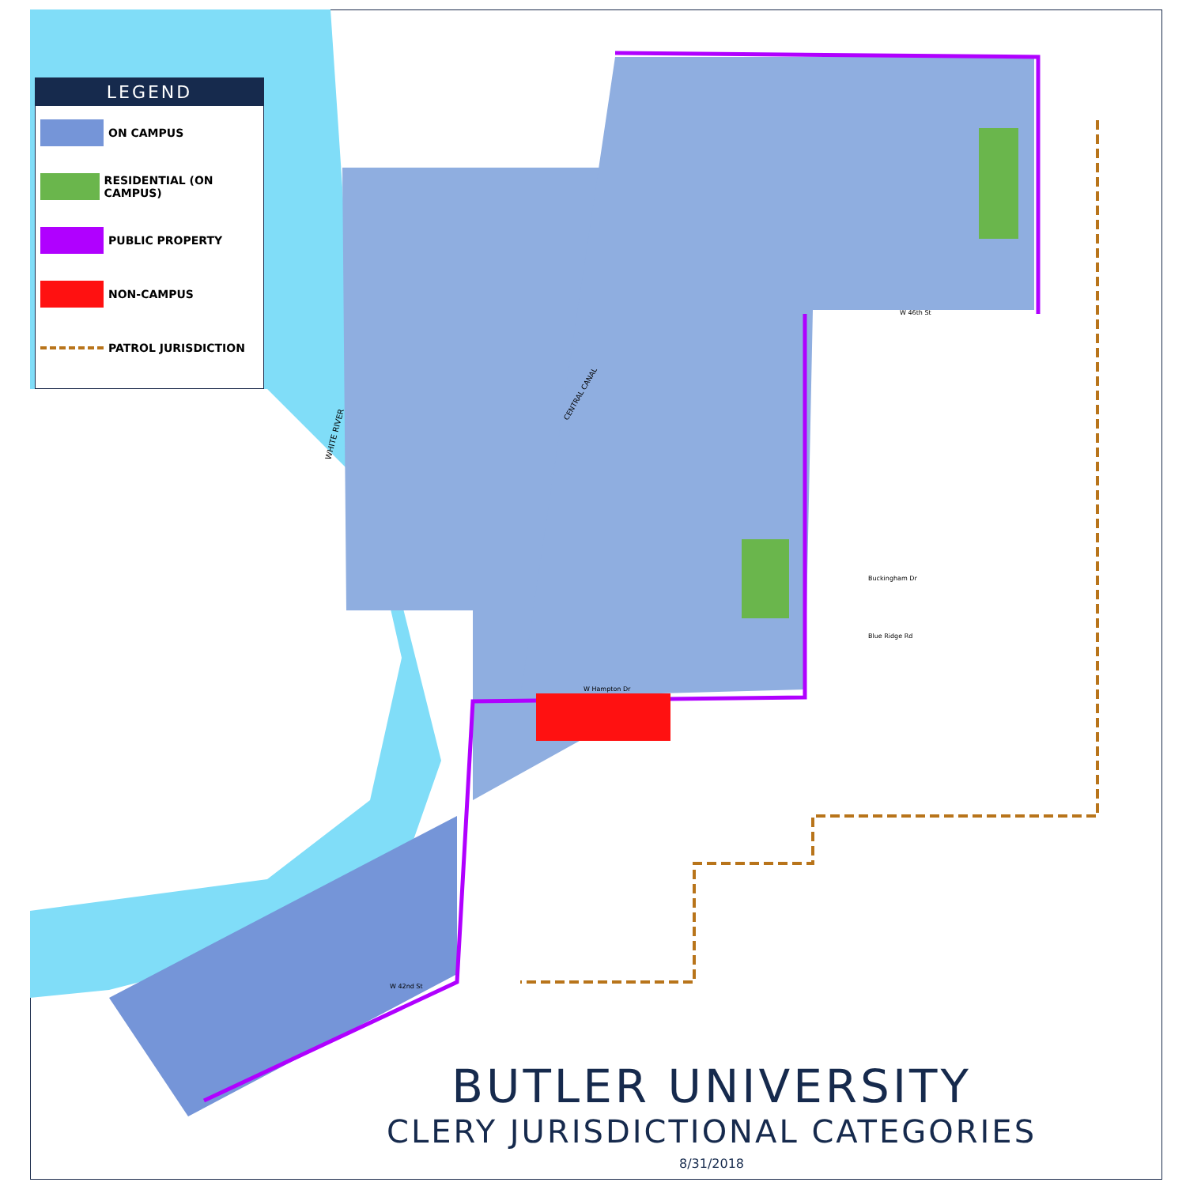WHITE RIVER
CENTRAL CANAL
W 42nd St
W 46th St
W Hampton Dr
Buckingham Dr
Blue Ridge Rd
LEGEND
ON CAMPUS
RESIDENTIAL (ON CAMPUS)
PUBLIC PROPERTY
NON-CAMPUS
PATROL JURISDICTION
BUTLER UNIVERSITY
CLERY JURISDICTIONAL CATEGORIES
8/31/2018